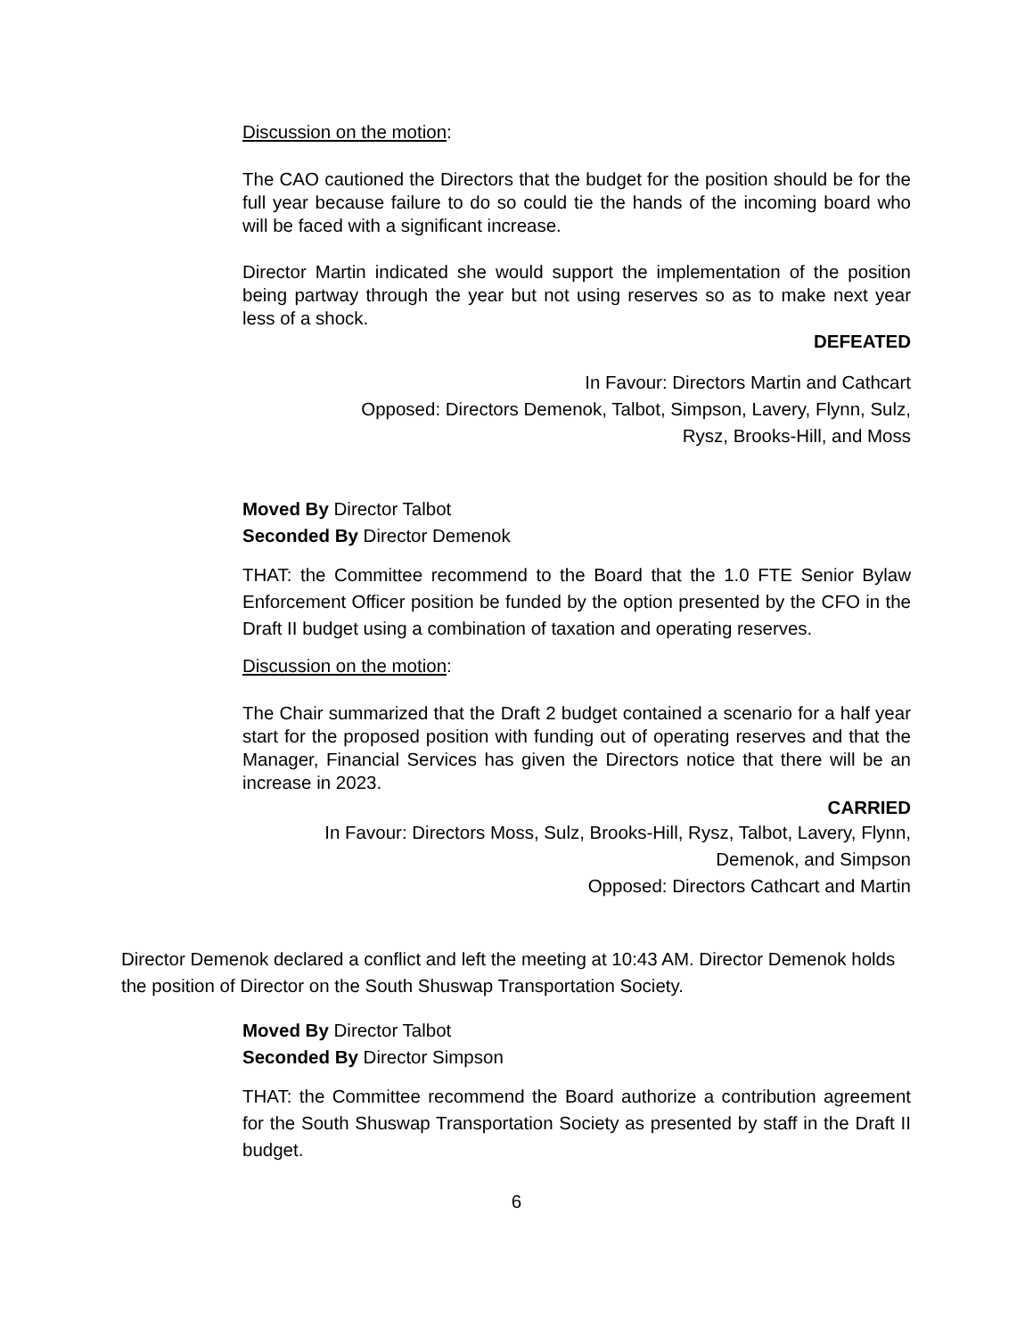Discussion on the motion:
The CAO cautioned the Directors that the budget for the position should be for the full year because failure to do so could tie the hands of the incoming board who will be faced with a significant increase.
Director Martin indicated she would support the implementation of the position being partway through the year but not using reserves so as to make next year less of a shock.
DEFEATED
In Favour: Directors Martin and Cathcart
Opposed: Directors Demenok, Talbot, Simpson, Lavery, Flynn, Sulz,
Rysz, Brooks-Hill, and Moss
Moved By Director Talbot
Seconded By Director Demenok
THAT: the Committee recommend to the Board that the 1.0 FTE Senior Bylaw Enforcement Officer position be funded by the option presented by the CFO in the Draft II budget using a combination of taxation and operating reserves.
Discussion on the motion:
The Chair summarized that the Draft 2 budget contained a scenario for a half year start for the proposed position with funding out of operating reserves and that the Manager, Financial Services has given the Directors notice that there will be an increase in 2023.
CARRIED
In Favour: Directors Moss, Sulz, Brooks-Hill, Rysz, Talbot, Lavery, Flynn,
Demenok, and Simpson
Opposed: Directors Cathcart and Martin
Director Demenok declared a conflict and left the meeting at 10:43 AM. Director Demenok holds the position of Director on the South Shuswap Transportation Society.
Moved By Director Talbot
Seconded By Director Simpson
THAT: the Committee recommend the Board authorize a contribution agreement for the South Shuswap Transportation Society as presented by staff in the Draft II budget.
6